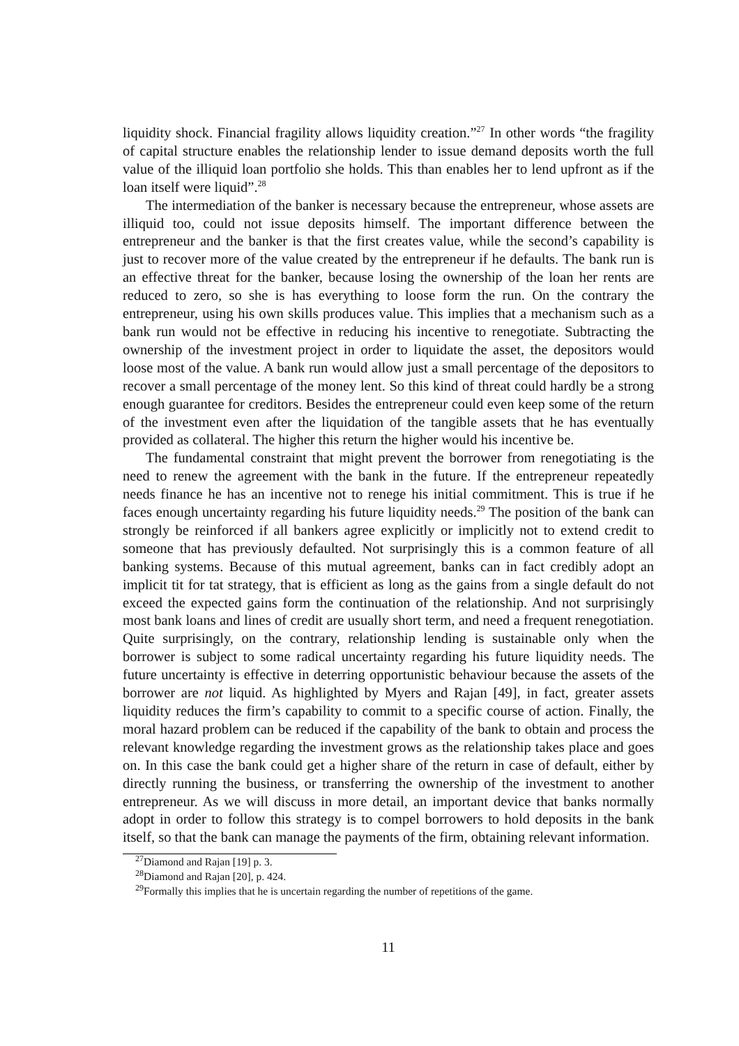liquidity shock. Financial fragility allows liquidity creation.”<sup>27</sup> In other words “the fragility of capital structure enables the relationship lender to issue demand deposits worth the full value of the illiquid loan portfolio she holds. This than enables her to lend upfront as if the loan itself were liquid”.<sup>28</sup>
The intermediation of the banker is necessary because the entrepreneur, whose assets are illiquid too, could not issue deposits himself. The important difference between the entrepreneur and the banker is that the first creates value, while the second’s capability is just to recover more of the value created by the entrepreneur if he defaults. The bank run is an effective threat for the banker, because losing the ownership of the loan her rents are reduced to zero, so she is has everything to loose form the run. On the contrary the entrepreneur, using his own skills produces value. This implies that a mechanism such as a bank run would not be effective in reducing his incentive to renegotiate. Subtracting the ownership of the investment project in order to liquidate the asset, the depositors would loose most of the value. A bank run would allow just a small percentage of the depositors to recover a small percentage of the money lent. So this kind of threat could hardly be a strong enough guarantee for creditors. Besides the entrepreneur could even keep some of the return of the investment even after the liquidation of the tangible assets that he has eventually provided as collateral. The higher this return the higher would his incentive be.
The fundamental constraint that might prevent the borrower from renegotiating is the need to renew the agreement with the bank in the future. If the entrepreneur repeatedly needs finance he has an incentive not to renege his initial commitment. This is true if he faces enough uncertainty regarding his future liquidity needs.<sup>29</sup> The position of the bank can strongly be reinforced if all bankers agree explicitly or implicitly not to extend credit to someone that has previously defaulted. Not surprisingly this is a common feature of all banking systems. Because of this mutual agreement, banks can in fact credibly adopt an implicit tit for tat strategy, that is efficient as long as the gains from a single default do not exceed the expected gains form the continuation of the relationship. And not surprisingly most bank loans and lines of credit are usually short term, and need a frequent renegotiation. Quite surprisingly, on the contrary, relationship lending is sustainable only when the borrower is subject to some radical uncertainty regarding his future liquidity needs. The future uncertainty is effective in deterring opportunistic behaviour because the assets of the borrower are not liquid. As highlighted by Myers and Rajan [49], in fact, greater assets liquidity reduces the firm’s capability to commit to a specific course of action. Finally, the moral hazard problem can be reduced if the capability of the bank to obtain and process the relevant knowledge regarding the investment grows as the relationship takes place and goes on. In this case the bank could get a higher share of the return in case of default, either by directly running the business, or transferring the ownership of the investment to another entrepreneur. As we will discuss in more detail, an important device that banks normally adopt in order to follow this strategy is to compel borrowers to hold deposits in the bank itself, so that the bank can manage the payments of the firm, obtaining relevant information.
<sup>27</sup> Diamond and Rajan [19] p. 3.
<sup>28</sup> Diamond and Rajan [20], p. 424.
<sup>29</sup> Formally this implies that he is uncertain regarding the number of repetitions of the game.
11